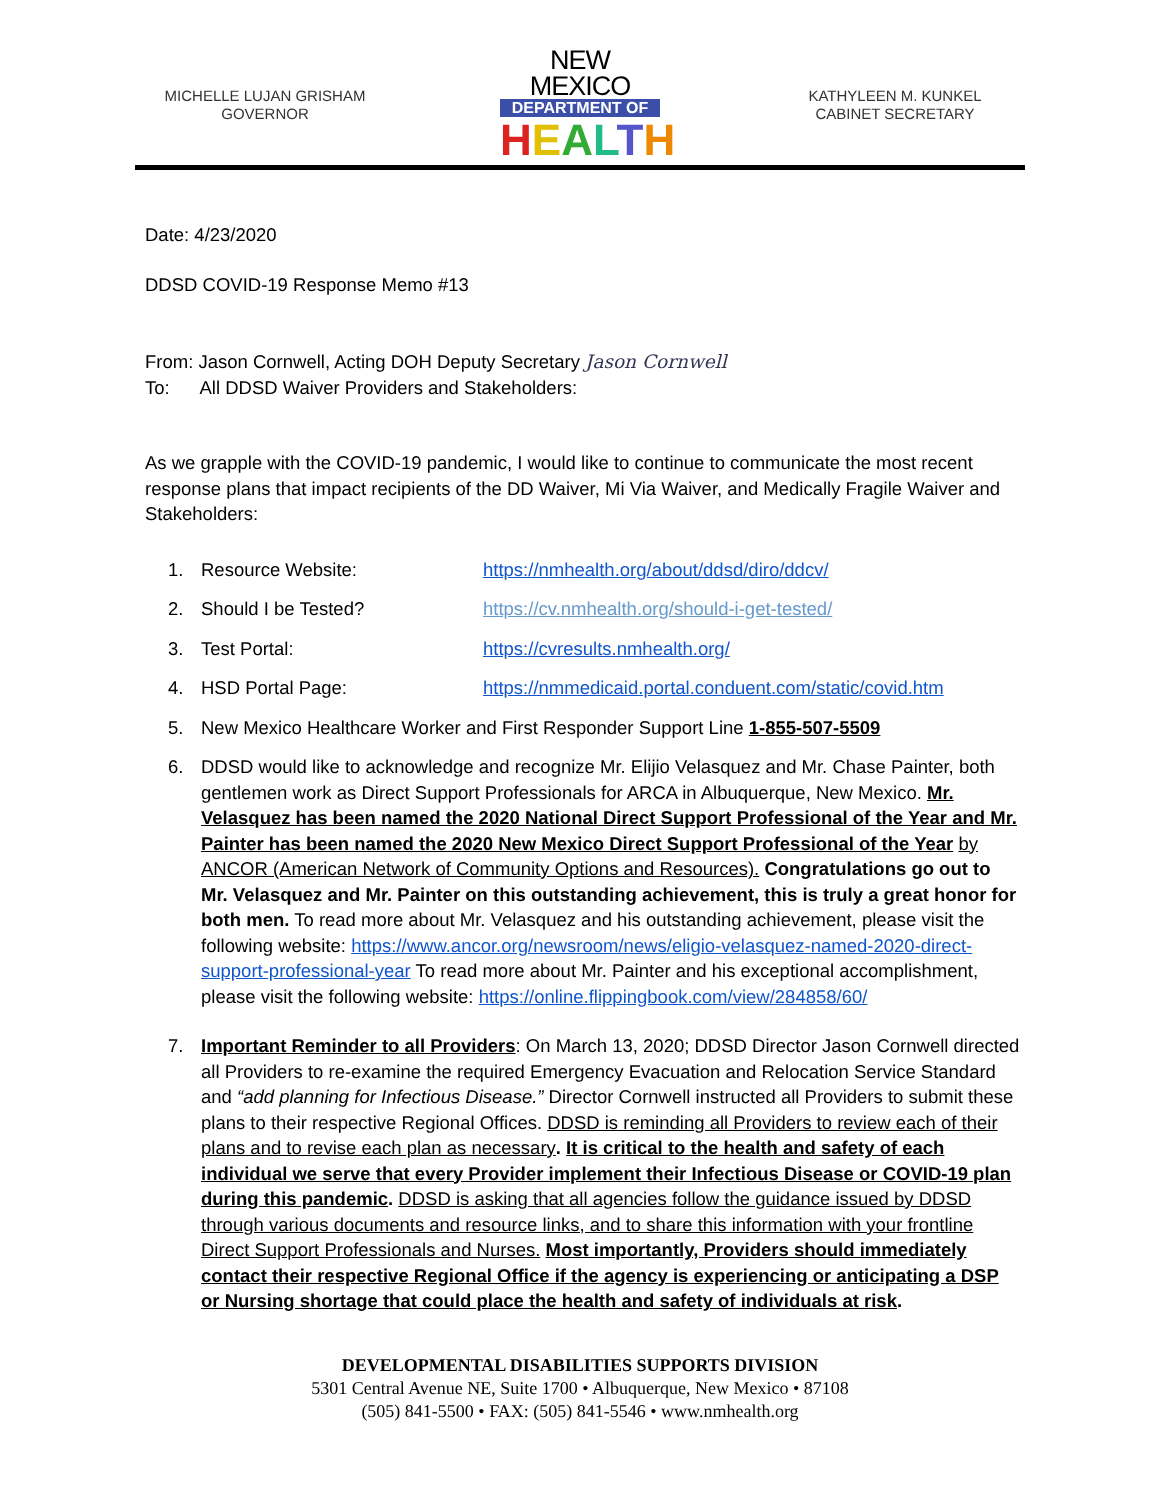MICHELLE LUJAN GRISHAM
GOVERNOR
NEW MEXICO
DEPARTMENT OF
HEALTH
KATHYLEEN M. KUNKEL
CABINET SECRETARY
Date: 4/23/2020
DDSD COVID-19 Response Memo #13
From: Jason Cornwell, Acting DOH Deputy Secretary Jason Cornwell
To: All DDSD Waiver Providers and Stakeholders:
As we grapple with the COVID-19 pandemic, I would like to continue to communicate the most recent response plans that impact recipients of the DD Waiver, Mi Via Waiver, and Medically Fragile Waiver and Stakeholders:
1. Resource Website: https://nmhealth.org/about/ddsd/diro/ddcv/
2. Should I be Tested? https://cv.nmhealth.org/should-i-get-tested/
3. Test Portal: https://cvresults.nmhealth.org/
4. HSD Portal Page: https://nmmedicaid.portal.conduent.com/static/covid.htm
5. New Mexico Healthcare Worker and First Responder Support Line 1-855-507-5509
6. DDSD would like to acknowledge and recognize Mr. Elijio Velasquez and Mr. Chase Painter, both gentlemen work as Direct Support Professionals for ARCA in Albuquerque, New Mexico. Mr. Velasquez has been named the 2020 National Direct Support Professional of the Year and Mr. Painter has been named the 2020 New Mexico Direct Support Professional of the Year by ANCOR (American Network of Community Options and Resources). Congratulations go out to Mr. Velasquez and Mr. Painter on this outstanding achievement, this is truly a great honor for both men. To read more about Mr. Velasquez and his outstanding achievement, please visit the following website: https://www.ancor.org/newsroom/news/eligio-velasquez-named-2020-direct-support-professional-year To read more about Mr. Painter and his exceptional accomplishment, please visit the following website: https://online.flippingbook.com/view/284858/60/
7. Important Reminder to all Providers: On March 13, 2020; DDSD Director Jason Cornwell directed all Providers to re-examine the required Emergency Evacuation and Relocation Service Standard and “add planning for Infectious Disease.” Director Cornwell instructed all Providers to submit these plans to their respective Regional Offices. DDSD is reminding all Providers to review each of their plans and to revise each plan as necessary. It is critical to the health and safety of each individual we serve that every Provider implement their Infectious Disease or COVID-19 plan during this pandemic. DDSD is asking that all agencies follow the guidance issued by DDSD through various documents and resource links, and to share this information with your frontline Direct Support Professionals and Nurses. Most importantly, Providers should immediately contact their respective Regional Office if the agency is experiencing or anticipating a DSP or Nursing shortage that could place the health and safety of individuals at risk.
DEVELOPMENTAL DISABILITIES SUPPORTS DIVISION
5301 Central Avenue NE, Suite 1700 • Albuquerque, New Mexico • 87108
(505) 841-5500 • FAX: (505) 841-5546 • www.nmhealth.org